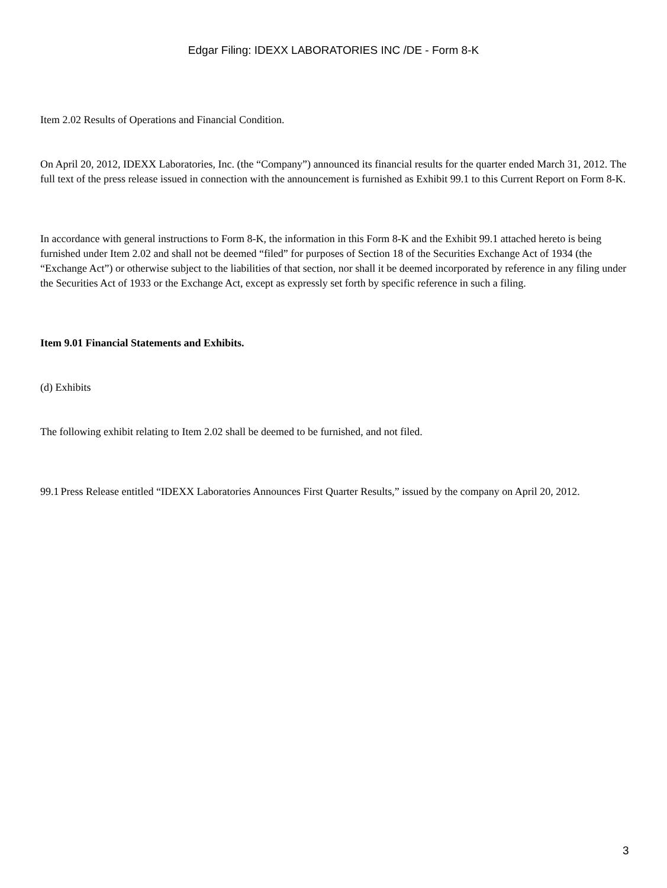Edgar Filing: IDEXX LABORATORIES INC /DE - Form 8-K
Item 2.02 Results of Operations and Financial Condition.
On April 20, 2012, IDEXX Laboratories, Inc. (the “Company”) announced its financial results for the quarter ended March 31, 2012. The full text of the press release issued in connection with the announcement is furnished as Exhibit 99.1 to this Current Report on Form 8-K.
In accordance with general instructions to Form 8-K, the information in this Form 8-K and the Exhibit 99.1 attached hereto is being furnished under Item 2.02 and shall not be deemed “filed” for purposes of Section 18 of the Securities Exchange Act of 1934 (the “Exchange Act”) or otherwise subject to the liabilities of that section, nor shall it be deemed incorporated by reference in any filing under the Securities Act of 1933 or the Exchange Act, except as expressly set forth by specific reference in such a filing.
Item 9.01 Financial Statements and Exhibits.
(d) Exhibits
The following exhibit relating to Item 2.02 shall be deemed to be furnished, and not filed.
99.1
Press Release entitled “IDEXX Laboratories Announces First Quarter Results,” issued by the company on April 20, 2012.
3